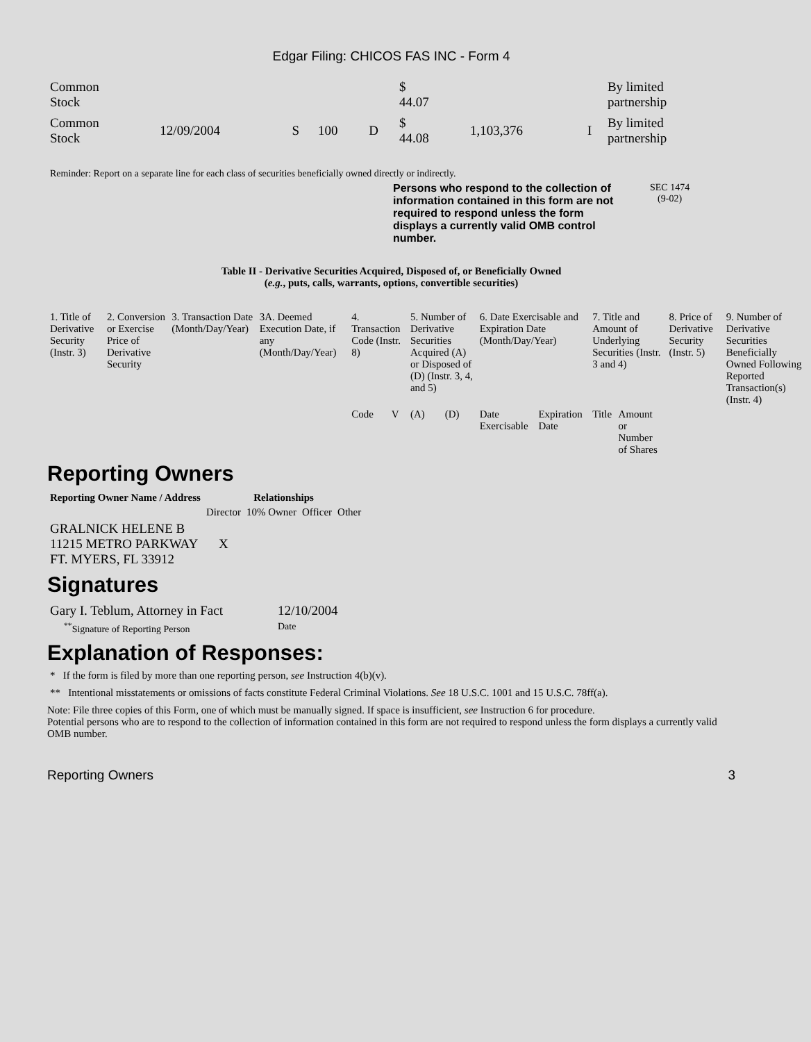Edgar Filing: CHICOS FAS INC - Form 4
| Common Stock | | | | | $ 44.07 | | | By limited partnership |
| Common Stock | 12/09/2004 | S | 100 | D | $ 44.08 | 1,103,376 | I | By limited partnership |
Reminder: Report on a separate line for each class of securities beneficially owned directly or indirectly.
Persons who respond to the collection of information contained in this form are not required to respond unless the form displays a currently valid OMB control number.
SEC 1474
(9-02)
Table II - Derivative Securities Acquired, Disposed of, or Beneficially Owned
(e.g., puts, calls, warrants, options, convertible securities)
| 1. Title of Derivative Security (Instr. 3) | 2. Conversion or Exercise Price of Derivative Security | 3. Transaction Date (Month/Day/Year) | 3A. Deemed Execution Date, if any (Month/Day/Year) | 4. Transaction Code (Instr. 8) | | 5. Number of Derivative Securities Acquired (A) or Disposed of (D) (Instr. 3, 4, and 5) | | 6. Date Exercisable and Expiration Date (Month/Day/Year) | | 7. Title and Amount of Underlying Securities (Instr. 3 and 4) | | 8. Price of Derivative Security (Instr. 5) | 9. Number of Derivative Securities Beneficially Owned Following Reported Transaction(s) (Instr. 4) |
| | | | | Code | V | (A) | (D) | Date Exercisable | Expiration Date | Title | Amount or Number of Shares | | |
Reporting Owners
| Reporting Owner Name / Address | Relationships | | | |
| --- | --- | --- | --- | --- |
| | Director | 10% Owner | Officer | Other |
| GRALNICK HELENE B 11215 METRO PARKWAY FT. MYERS, FL 33912 | X | | | |
Signatures
| Gary I. Teblum, Attorney in Fact | 12/10/2004 |
| <sup>**</sup> Signature of Reporting Person | Date |
Explanation of Responses:
* If the form is filed by more than one reporting person, see Instruction 4(b)(v).
** Intentional misstatements or omissions of facts constitute Federal Criminal Violations. See 18 U.S.C. 1001 and 15 U.S.C. 78ff(a).
Note: File three copies of this Form, one of which must be manually signed. If space is insufficient, see Instruction 6 for procedure.
Potential persons who are to respond to the collection of information contained in this form are not required to respond unless the form displays a currently valid OMB number.
Reporting Owners 3